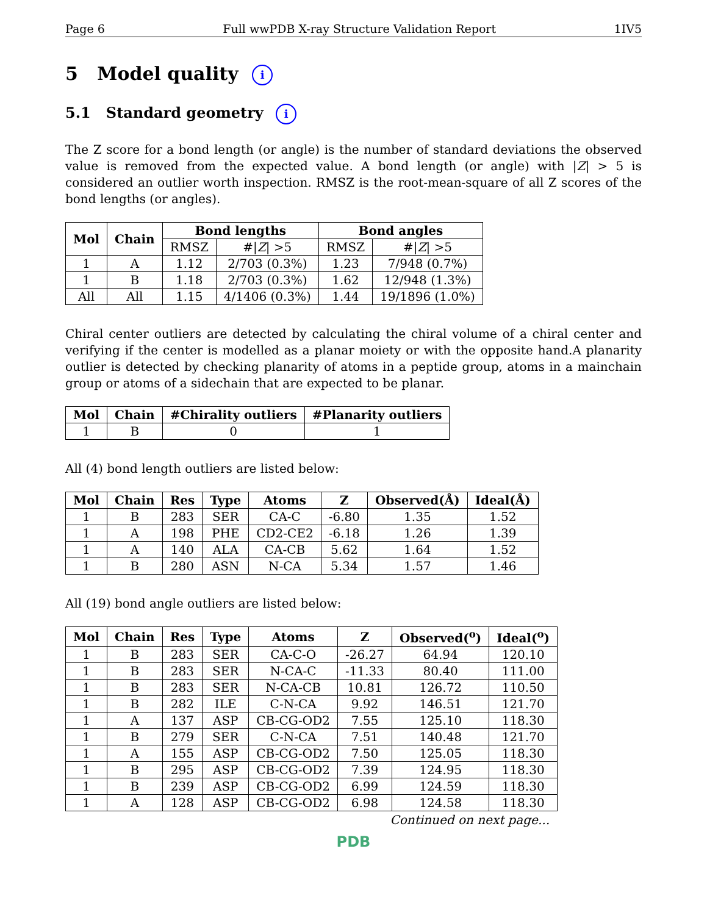Page 6 Full wwPDB X-ray Structure Validation Report 1IV5
5 Model quality i
5.1 Standard geometry i
The Z score for a bond length (or angle) is the number of standard deviations the observed value is removed from the expected value. A bond length (or angle) with |Z| > 5 is considered an outlier worth inspection. RMSZ is the root-mean-square of all Z scores of the bond lengths (or angles).
| Mol | Chain | Bond lengths | | Bond angles | |
| --- | --- | --- | --- | --- | --- |
| | | RMSZ | #/ Z / >5 | RMSZ | #/ Z / >5 |
| 1 | A | 1.12 | 2/703 (0.3%) | 1.23 | 7/948 (0.7%) |
| 1 | B | 1.18 | 2/703 (0.3%) | 1.62 | 12/948 (1.3%) |
| All | All | 1.15 | 4/1406 (0.3%) | 1.44 | 19/1896 (1.0%) |
Chiral center outliers are detected by calculating the chiral volume of a chiral center and verifying if the center is modelled as a planar moiety or with the opposite hand.A planarity outlier is detected by checking planarity of atoms in a peptide group, atoms in a mainchain group or atoms of a sidechain that are expected to be planar.
| Mol | Chain | #Chirality outliers | #Planarity outliers |
| --- | --- | --- | --- |
| 1 | B | 0 | 1 |
All (4) bond length outliers are listed below:
| Mol | Chain | Res | Type | Atoms | Z | Observed(Å) | Ideal(Å) |
| --- | --- | --- | --- | --- | --- | --- | --- |
| 1 | B | 283 | SER | CA-C | -6.80 | 1.35 | 1.52 |
| 1 | A | 198 | PHE | CD2-CE2 | -6.18 | 1.26 | 1.39 |
| 1 | A | 140 | ALA | CA-CB | 5.62 | 1.64 | 1.52 |
| 1 | B | 280 | ASN | N-CA | 5.34 | 1.57 | 1.46 |
All (19) bond angle outliers are listed below:
| Mol | Chain | Res | Type | Atoms | Z | Observed(<sup>o</sup>) | Ideal(<sup>o</sup>) |
| --- | --- | --- | --- | --- | --- | --- | --- |
| 1 | B | 283 | SER | CA-C-O | -26.27 | 64.94 | 120.10 |
| 1 | B | 283 | SER | N-CA-C | -11.33 | 80.40 | 111.00 |
| 1 | B | 283 | SER | N-CA-CB | 10.81 | 126.72 | 110.50 |
| 1 | B | 282 | ILE | C-N-CA | 9.92 | 146.51 | 121.70 |
| 1 | A | 137 | ASP | CB-CG-OD2 | 7.55 | 125.10 | 118.30 |
| 1 | B | 279 | SER | C-N-CA | 7.51 | 140.48 | 121.70 |
| 1 | A | 155 | ASP | CB-CG-OD2 | 7.50 | 125.05 | 118.30 |
| 1 | B | 295 | ASP | CB-CG-OD2 | 7.39 | 124.95 | 118.30 |
| 1 | B | 239 | ASP | CB-CG-OD2 | 6.99 | 124.59 | 118.30 |
| 1 | A | 128 | ASP | CB-CG-OD2 | 6.98 | 124.58 | 118.30 |
Continued on next page...
PDB